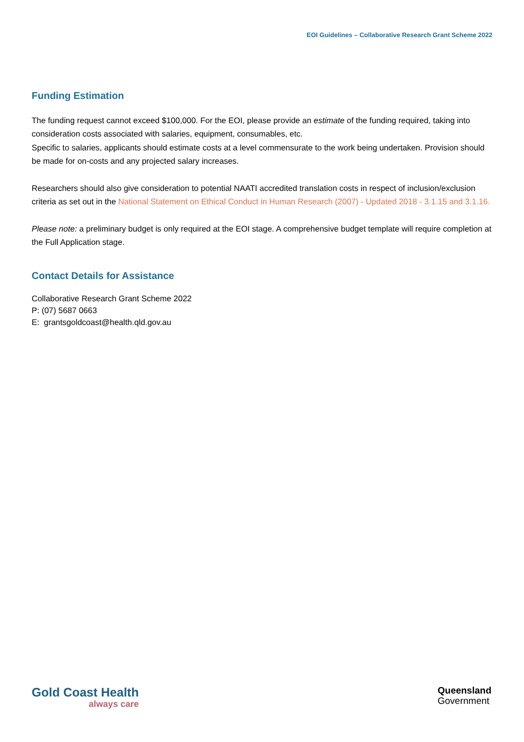EOI Guidelines – Collaborative Research Grant Scheme 2022
Funding Estimation
The funding request cannot exceed $100,000. For the EOI, please provide an estimate of the funding required, taking into consideration costs associated with salaries, equipment, consumables, etc.
Specific to salaries, applicants should estimate costs at a level commensurate to the work being undertaken. Provision should be made for on-costs and any projected salary increases.
Researchers should also give consideration to potential NAATI accredited translation costs in respect of inclusion/exclusion criteria as set out in the National Statement on Ethical Conduct in Human Research (2007) - Updated 2018 - 3.1.15 and 3.1.16.
Please note: a preliminary budget is only required at the EOI stage. A comprehensive budget template will require completion at the Full Application stage.
Contact Details for Assistance
Collaborative Research Grant Scheme 2022
P: (07) 5687 0663
E: grantsgoldcoast@health.qld.gov.au
Gold Coast Health
always care
Queensland
Government